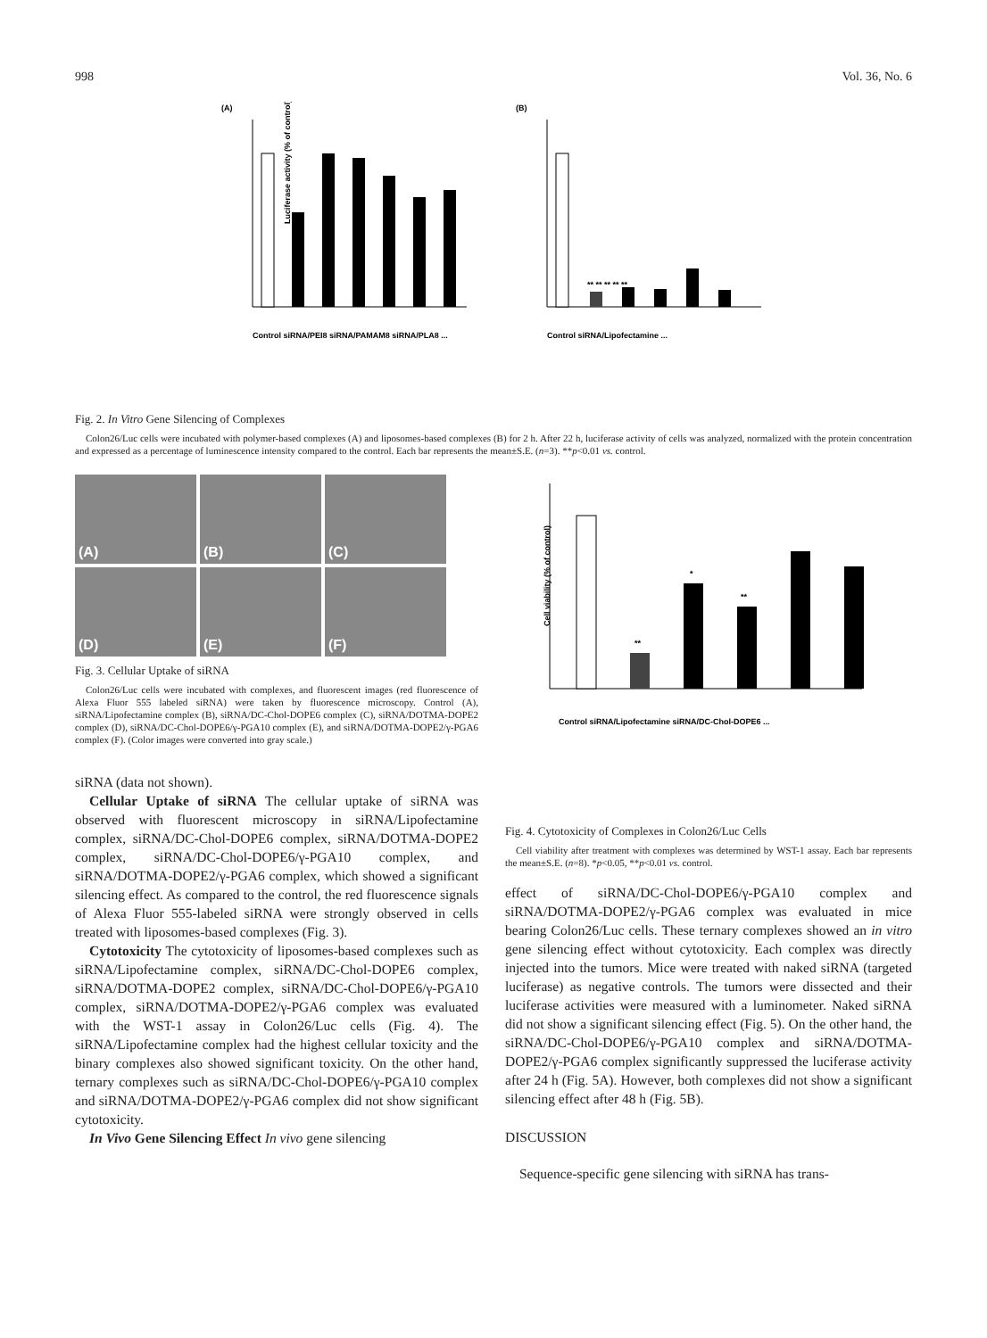998 Vol. 36, No. 6
(A)
Luciferase activity (% of control)
Control siRNA/PEI8 siRNA/PAMAM8 siRNA/PLA8 ...
(B)
** ** ** ** **
Control siRNA/Lipofectamine ...
Fig. 2. In Vitro Gene Silencing of Complexes
Colon26/Luc cells were incubated with polymer-based complexes (A) and liposomes-based complexes (B) for 2 h. After 22 h, luciferase activity of cells was analyzed, normalized with the protein concentration and expressed as a percentage of luminescence intensity compared to the control. Each bar represents the mean±S.E. (n=3). **p<0.01 vs. control.
(A)
(B)
(C)
(D)
(E)
(F)
Fig. 3. Cellular Uptake of siRNA
Colon26/Luc cells were incubated with complexes, and fluorescent images (red fluorescence of Alexa Fluor 555 labeled siRNA) were taken by fluorescence microscopy. Control (A), siRNA/Lipofectamine complex (B), siRNA/DC-Chol-DOPE6 complex (C), siRNA/DOTMA-DOPE2 complex (D), siRNA/DC-Chol-DOPE6/γ-PGA10 complex (E), and siRNA/DOTMA-DOPE2/γ-PGA6 complex (F). (Color images were converted into gray scale.)
siRNA (data not shown).
Cellular Uptake of siRNA The cellular uptake of siRNA was observed with fluorescent microscopy in siRNA/Lipofectamine complex, siRNA/DC-Chol-DOPE6 complex, siRNA/DOTMA-DOPE2 complex, siRNA/DC-Chol-DOPE6/γ-PGA10 complex, and siRNA/DOTMA-DOPE2/γ-PGA6 complex, which showed a significant silencing effect. As compared to the control, the red fluorescence signals of Alexa Fluor 555-labeled siRNA were strongly observed in cells treated with liposomes-based complexes (Fig. 3).
Cytotoxicity The cytotoxicity of liposomes-based complexes such as siRNA/Lipofectamine complex, siRNA/DC-Chol-DOPE6 complex, siRNA/DOTMA-DOPE2 complex, siRNA/DC-Chol-DOPE6/γ-PGA10 complex, siRNA/DOTMA-DOPE2/γ-PGA6 complex was evaluated with the WST-1 assay in Colon26/Luc cells (Fig. 4). The siRNA/Lipofectamine complex had the highest cellular toxicity and the binary complexes also showed significant toxicity. On the other hand, ternary complexes such as siRNA/DC-Chol-DOPE6/γ-PGA10 complex and siRNA/DOTMA-DOPE2/γ-PGA6 complex did not show significant cytotoxicity.
In Vivo Gene Silencing Effect In vivo gene silencing
Cell viability (% of control)
**
*
**
Control siRNA/Lipofectamine siRNA/DC-Chol-DOPE6 ...
Fig. 4. Cytotoxicity of Complexes in Colon26/Luc Cells
Cell viability after treatment with complexes was determined by WST-1 assay. Each bar represents the mean±S.E. (n=8). *p<0.05, **p<0.01 vs. control.
effect of siRNA/DC-Chol-DOPE6/γ-PGA10 complex and siRNA/DOTMA-DOPE2/γ-PGA6 complex was evaluated in mice bearing Colon26/Luc cells. These ternary complexes showed an in vitro gene silencing effect without cytotoxicity. Each complex was directly injected into the tumors. Mice were treated with naked siRNA (targeted luciferase) as negative controls. The tumors were dissected and their luciferase activities were measured with a luminometer. Naked siRNA did not show a significant silencing effect (Fig. 5). On the other hand, the siRNA/DC-Chol-DOPE6/γ-PGA10 complex and siRNA/DOTMA-DOPE2/γ-PGA6 complex significantly suppressed the luciferase activity after 24 h (Fig. 5A). However, both complexes did not show a significant silencing effect after 48 h (Fig. 5B).
DISCUSSION
Sequence-specific gene silencing with siRNA has trans-